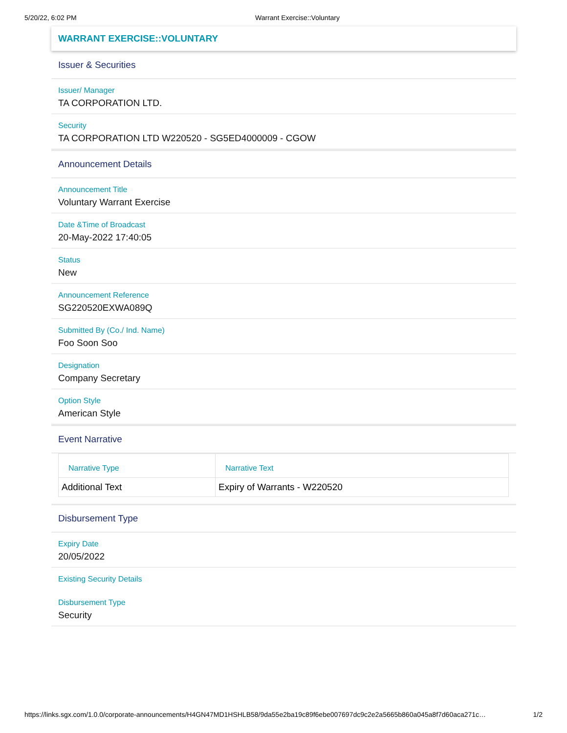5/20/22, 6:02 PM Warrant Exercise::Voluntary
WARRANT EXERCISE::VOLUNTARY
Issuer & Securities
Issuer/ Manager
TA CORPORATION LTD.
Security
TA CORPORATION LTD W220520 - SG5ED4000009 - CGOW
Announcement Details
Announcement Title
Voluntary Warrant Exercise
Date &Time of Broadcast
20-May-2022 17:40:05
Status
New
Announcement Reference
SG220520EXWA089Q
Submitted By (Co./ Ind. Name)
Foo Soon Soo
Designation
Company Secretary
Option Style
American Style
Event Narrative
| Narrative Type | Narrative Text |
| --- | --- |
| Additional Text | Expiry of Warrants - W220520 |
Disbursement Type
Expiry Date
20/05/2022
Existing Security Details
Disbursement Type
Security
https://links.sgx.com/1.0.0/corporate-announcements/H4GN47MD1HSHLB58/9da55e2ba19c89f6ebe007697dc9c2e2a5665b860a045a8f7d60aca271c… 1/2